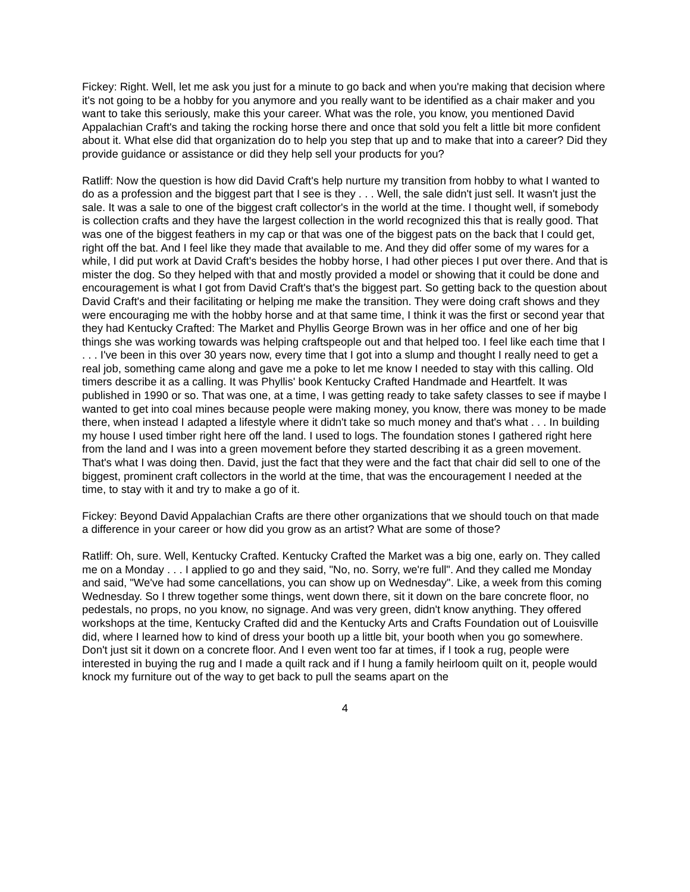Fickey: Right. Well, let me ask you just for a minute to go back and when you're making that decision where it's not going to be a hobby for you anymore and you really want to be identified as a chair maker and you want to take this seriously, make this your career. What was the role, you know, you mentioned David Appalachian Craft's and taking the rocking horse there and once that sold you felt a little bit more confident about it. What else did that organization do to help you step that up and to make that into a career? Did they provide guidance or assistance or did they help sell your products for you?
Ratliff: Now the question is how did David Craft's help nurture my transition from hobby to what I wanted to do as a profession and the biggest part that I see is they . . . Well, the sale didn't just sell. It wasn't just the sale. It was a sale to one of the biggest craft collector's in the world at the time. I thought well, if somebody is collection crafts and they have the largest collection in the world recognized this that is really good. That was one of the biggest feathers in my cap or that was one of the biggest pats on the back that I could get, right off the bat. And I feel like they made that available to me. And they did offer some of my wares for a while, I did put work at David Craft's besides the hobby horse, I had other pieces I put over there. And that is mister the dog. So they helped with that and mostly provided a model or showing that it could be done and encouragement is what I got from David Craft's that's the biggest part. So getting back to the question about David Craft's and their facilitating or helping me make the transition. They were doing craft shows and they were encouraging me with the hobby horse and at that same time, I think it was the first or second year that they had Kentucky Crafted: The Market and Phyllis George Brown was in her office and one of her big things she was working towards was helping craftspeople out and that helped too. I feel like each time that I . . . I've been in this over 30 years now, every time that I got into a slump and thought I really need to get a real job, something came along and gave me a poke to let me know I needed to stay with this calling. Old timers describe it as a calling. It was Phyllis' book Kentucky Crafted Handmade and Heartfelt. It was published in 1990 or so. That was one, at a time, I was getting ready to take safety classes to see if maybe I wanted to get into coal mines because people were making money, you know, there was money to be made there, when instead I adapted a lifestyle where it didn't take so much money and that's what . . . In building my house I used timber right here off the land. I used to logs. The foundation stones I gathered right here from the land and I was into a green movement before they started describing it as a green movement. That's what I was doing then. David, just the fact that they were and the fact that chair did sell to one of the biggest, prominent craft collectors in the world at the time, that was the encouragement I needed at the time, to stay with it and try to make a go of it.
Fickey: Beyond David Appalachian Crafts are there other organizations that we should touch on that made a difference in your career or how did you grow as an artist? What are some of those?
Ratliff: Oh, sure. Well, Kentucky Crafted. Kentucky Crafted the Market was a big one, early on. They called me on a Monday . . . I applied to go and they said, "No, no. Sorry, we're full". And they called me Monday and said, "We've had some cancellations, you can show up on Wednesday". Like, a week from this coming Wednesday. So I threw together some things, went down there, sit it down on the bare concrete floor, no pedestals, no props, no you know, no signage. And was very green, didn't know anything. They offered workshops at the time, Kentucky Crafted did and the Kentucky Arts and Crafts Foundation out of Louisville did, where I learned how to kind of dress your booth up a little bit, your booth when you go somewhere. Don't just sit it down on a concrete floor. And I even went too far at times, if I took a rug, people were interested in buying the rug and I made a quilt rack and if I hung a family heirloom quilt on it, people would knock my furniture out of the way to get back to pull the seams apart on the
4